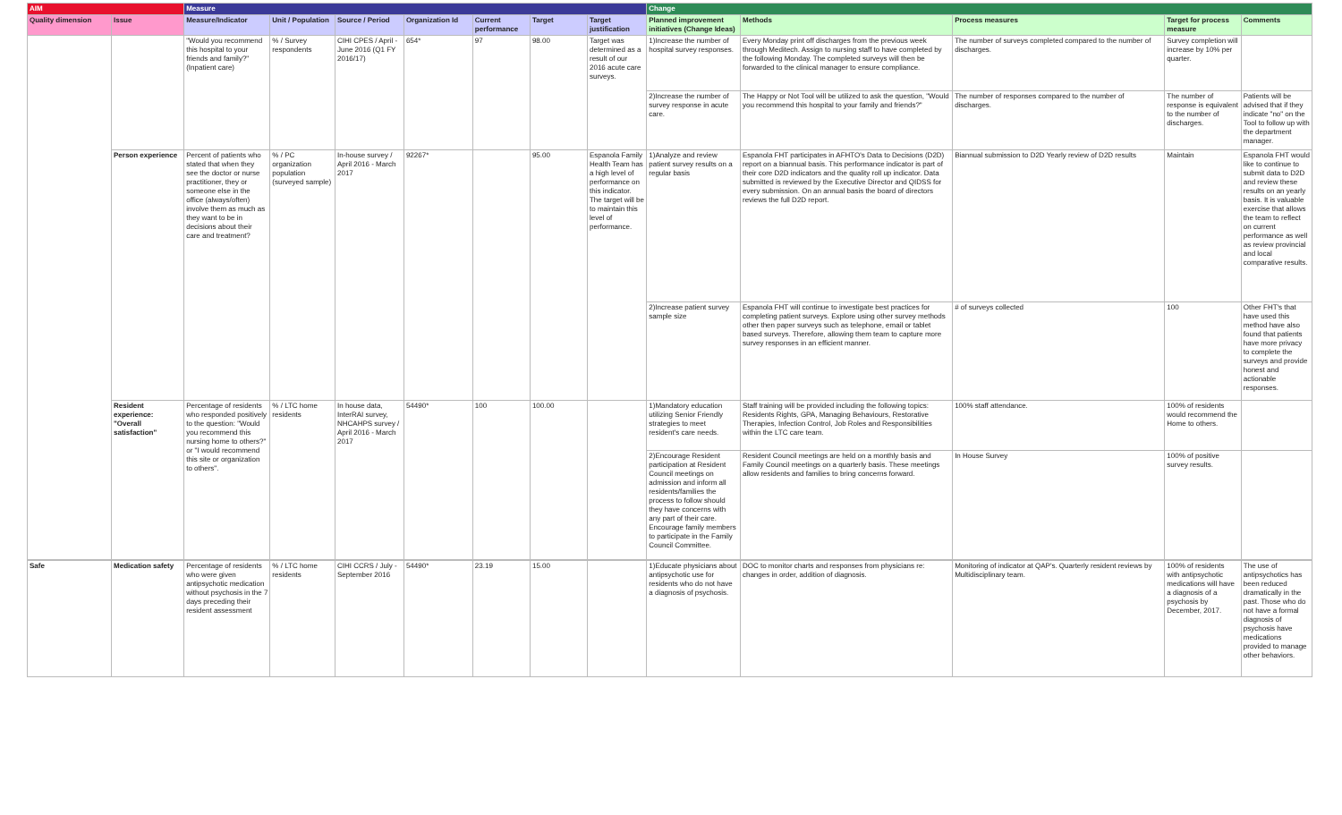| AIM | | Measure | | | | | | | Change | | | | |
| --- | --- | --- | --- | --- | --- | --- | --- | --- | --- | --- | --- | --- | --- |
| Quality dimension | Issue | Measure/Indicator | Unit / Population | Source / Period | Organization Id | Current performance | Target | Target justification | Planned improvement initiatives (Change Ideas) | Methods | Process measures | Target for process measure | Comments |
| | | "Would you recommend this hospital to your friends and family?" (Inpatient care) | % / Survey respondents | CIHI CPES / April - June 2016 (Q1 FY 2016/17) | 654* | 97 | 98.00 | Target was determined as a result of our 2016 acute care surveys. | 1)Increase the number of hospital survey responses. | Every Monday print off discharges from the previous week through Meditech. Assign to nursing staff to have completed by the following Monday. The completed surveys will then be forwarded to the clinical manager to ensure compliance. | The number of surveys completed compared to the number of discharges. | Survey completion will increase by 10% per quarter. | |
| | | | | | | | | | 2)Increase the number of survey response in acute care. | The Happy or Not Tool will be utilized to ask the question, "Would you recommend this hospital to your family and friends?" | The number of responses compared to the number of discharges. | The number of response is equivalent to the number of discharges. | Patients will be advised that if they indicate "no" on the Tool to follow up with the department manager. |
| | Person experience | Percent of patients who stated that when they see the doctor or nurse practitioner, they or someone else in the office (always/often) involve them as much as they want to be in decisions about their care and treatment? | % / PC organization population (surveyed sample) | In-house survey / April 2016 - March 2017 | 92267* | | 95.00 | Espanola Family Health Team has a high level of performance on this indicator. The target will be to maintain this level of performance. | 1)Analyze and review patient survey results on a regular basis | Espanola FHT participates in AFHTO's Data to Decisions (D2D) report on a biannual basis. This performance indicator is part of their core D2D indicators and the quality roll up indicator. Data submitted is reviewed by the Executive Director and QIDSS for every submission. On an annual basis the board of directors reviews the full D2D report. | Biannual submission to D2D Yearly review of D2D results | Maintain | Espanola FHT would like to continue to submit data to D2D and review these results on an yearly basis. It is valuable exercise that allows the team to reflect on current performance as well as review provincial and local comparative results. |
| | | | | | | | | | 2)Increase patient survey sample size | Espanola FHT will continue to investigate best practices for completing patient surveys. Explore using other survey methods other then paper surveys such as telephone, email or tablet based surveys. Therefore, allowing them team to capture more survey responses in an efficient manner. | # of surveys collected | 100 | Other FHT's that have used this method have also found that patients have more privacy to complete the surveys and provide honest and actionable responses. |
| | Resident experience: "Overall satisfaction" | Percentage of residents who responded positively to the question: "Would you recommend this nursing home to others?" or "I would recommend this site or organization to others". | % / LTC home residents | In house data, InterRAI survey, NHCAHPS survey / April 2016 - March 2017 | 54490* | 100 | 100.00 | | 1)Mandatory education utilizing Senior Friendly strategies to meet resident's care needs. | Staff training will be provided including the following topics: Residents Rights, GPA, Managing Behaviours, Restorative Therapies, Infection Control, Job Roles and Responsibilities within the LTC care team. | 100% staff attendance. | 100% of residents would recommend the Home to others. | |
| | | | | | | | | | 2)Encourage Resident participation at Resident Council meetings on admission and inform all residents/families the process to follow should they have concerns with any part of their care. Encourage family members to participate in the Family Council Committee. | Resident Council meetings are held on a monthly basis and Family Council meetings on a quarterly basis. These meetings allow residents and families to bring concerns forward. | In House Survey | 100% of positive survey results. | |
| Safe | Medication safety | Percentage of residents who were given antipsychotic medication without psychosis in the 7 days preceding their resident assessment | % / LTC home residents | CIHI CCRS / July - September 2016 | 54490* | 23.19 | 15.00 | | 1)Educate physicians about antipsychotic use for residents who do not have a diagnosis of psychosis. | DOC to monitor charts and responses from physicians re: changes in order, addition of diagnosis. | Monitoring of indicator at QAP's. Quarterly resident reviews by Multidisciplinary team. | 100% of residents with antipsychotic medications will have a diagnosis of a psychosis by December, 2017. | The use of antipsychotics has been reduced dramatically in the past. Those who do not have a formal diagnosis of psychosis have medications provided to manage other behaviors. |